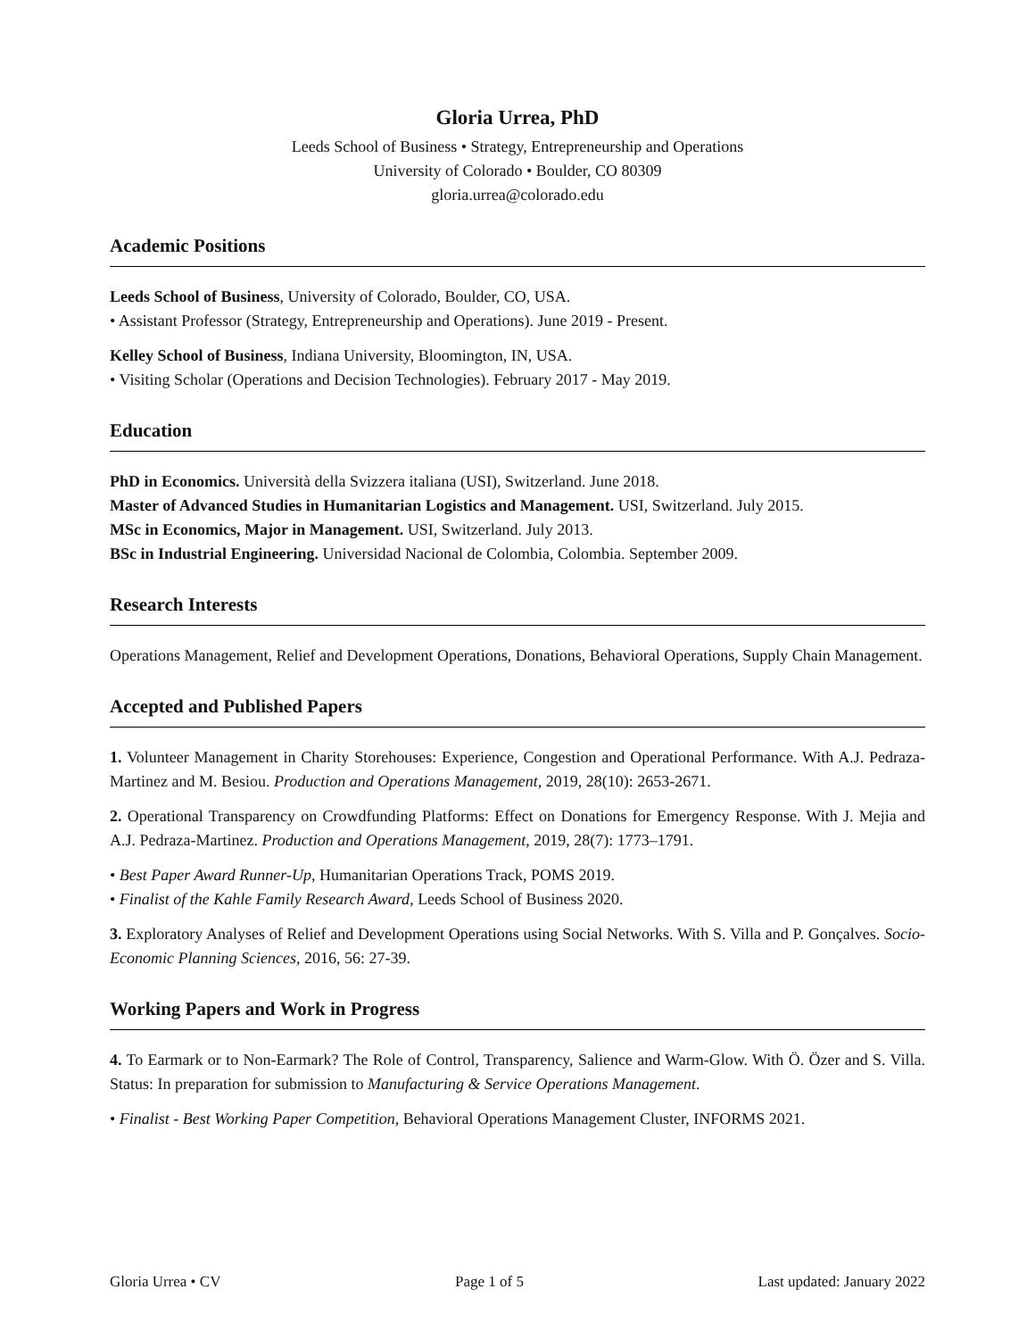Gloria Urrea, PhD
Leeds School of Business • Strategy, Entrepreneurship and Operations
University of Colorado • Boulder, CO 80309
gloria.urrea@colorado.edu
Academic Positions
Leeds School of Business, University of Colorado, Boulder, CO, USA.
• Assistant Professor (Strategy, Entrepreneurship and Operations). June 2019 - Present.
Kelley School of Business, Indiana University, Bloomington, IN, USA.
• Visiting Scholar (Operations and Decision Technologies). February 2017 - May 2019.
Education
PhD in Economics. Università della Svizzera italiana (USI), Switzerland. June 2018.
Master of Advanced Studies in Humanitarian Logistics and Management. USI, Switzerland. July 2015.
MSc in Economics, Major in Management. USI, Switzerland. July 2013.
BSc in Industrial Engineering. Universidad Nacional de Colombia, Colombia. September 2009.
Research Interests
Operations Management, Relief and Development Operations, Donations, Behavioral Operations, Supply Chain Management.
Accepted and Published Papers
1. Volunteer Management in Charity Storehouses: Experience, Congestion and Operational Performance. With A.J. Pedraza-Martinez and M. Besiou. Production and Operations Management, 2019, 28(10): 2653-2671.
2. Operational Transparency on Crowdfunding Platforms: Effect on Donations for Emergency Response. With J. Mejia and A.J. Pedraza-Martinez. Production and Operations Management, 2019, 28(7): 1773–1791.
• Best Paper Award Runner-Up, Humanitarian Operations Track, POMS 2019.
• Finalist of the Kahle Family Research Award, Leeds School of Business 2020.
3. Exploratory Analyses of Relief and Development Operations using Social Networks. With S. Villa and P. Gonçalves. Socio-Economic Planning Sciences, 2016, 56: 27-39.
Working Papers and Work in Progress
4. To Earmark or to Non-Earmark? The Role of Control, Transparency, Salience and Warm-Glow. With Ö. Özer and S. Villa. Status: In preparation for submission to Manufacturing & Service Operations Management.
• Finalist - Best Working Paper Competition, Behavioral Operations Management Cluster, INFORMS 2021.
Gloria Urrea • CV Page 1 of 5 Last updated: January 2022